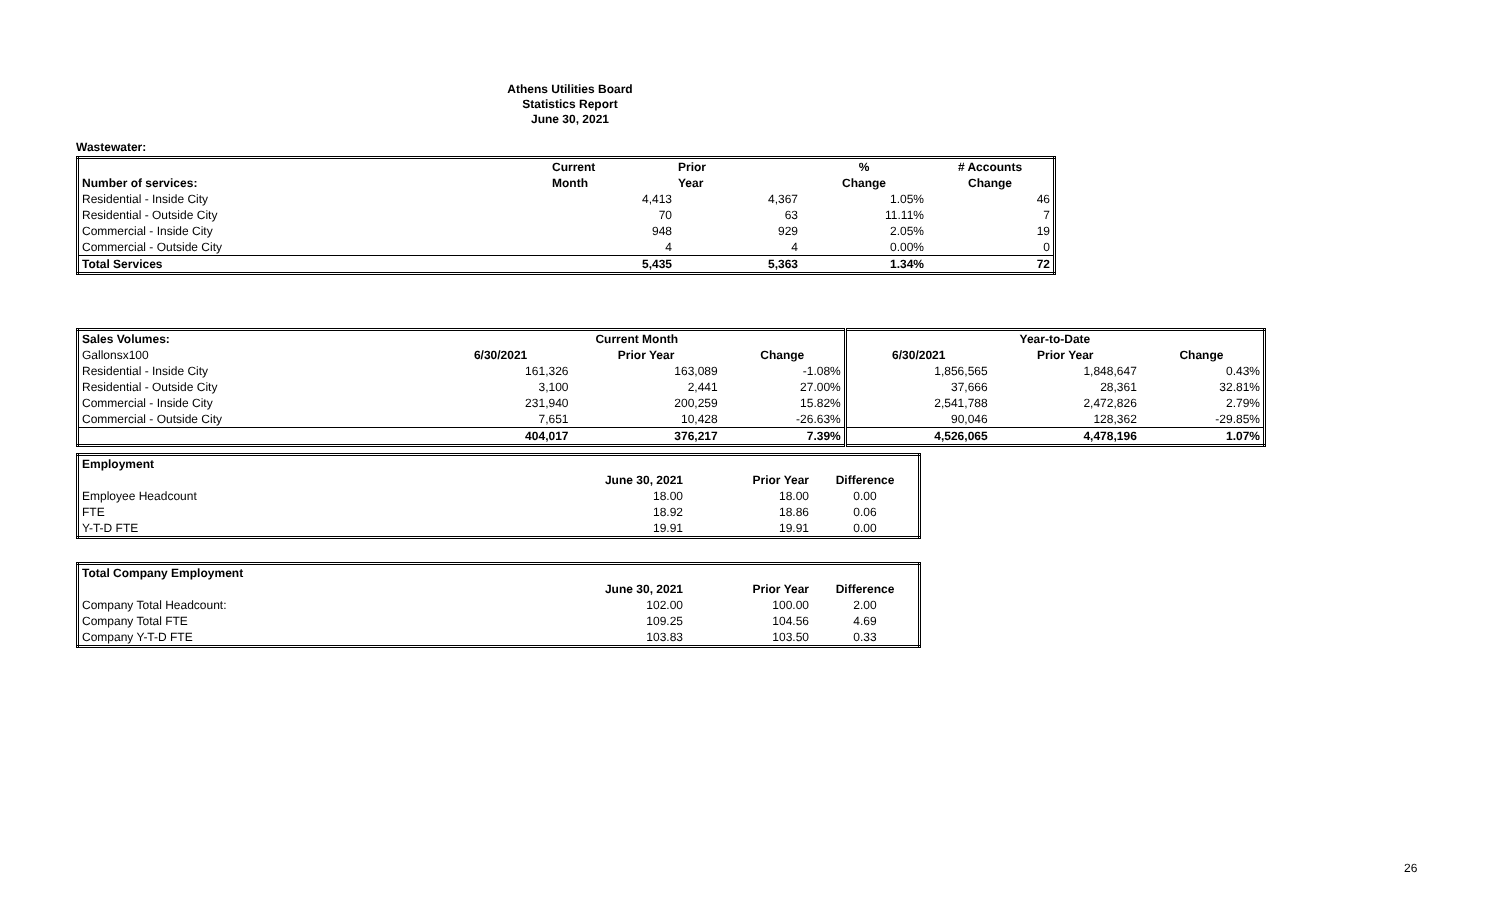Athens Utilities Board
Statistics Report
June 30, 2021
Wastewater:
| | Current | Prior | % | # Accounts |
| --- | --- | --- | --- | --- |
| Number of services: | Month | Year | Change | Change |
| Residential - Inside City | 4,413 | 4,367 | 1.05% | 46 |
| Residential - Outside City | 70 | 63 | 11.11% | 7 |
| Commercial - Inside City | 948 | 929 | 2.05% | 19 |
| Commercial - Outside City | 4 | 4 | 0.00% | 0 |
| Total Services | 5,435 | 5,363 | 1.34% | 72 |
| Sales Volumes: | Current Month | | | Year-to-Date | | |
| --- | --- | --- | --- | --- | --- | --- |
| Gallonsx100 | 6/30/2021 | Prior Year | Change | 6/30/2021 | Prior Year | Change |
| Residential - Inside City | 161,326 | 163,089 | -1.08% | 1,856,565 | 1,848,647 | 0.43% |
| Residential - Outside City | 3,100 | 2,441 | 27.00% | 37,666 | 28,361 | 32.81% |
| Commercial - Inside City | 231,940 | 200,259 | 15.82% | 2,541,788 | 2,472,826 | 2.79% |
| Commercial - Outside City | 7,651 | 10,428 | -26.63% | 90,046 | 128,362 | -29.85% |
| | 404,017 | 376,217 | 7.39% | 4,526,065 | 4,478,196 | 1.07% |
| Employment | | | |
| --- | --- | --- | --- |
| | June 30, 2021 | Prior Year | Difference |
| Employee Headcount | 18.00 | 18.00 | 0.00 |
| FTE | 18.92 | 18.86 | 0.06 |
| Y-T-D FTE | 19.91 | 19.91 | 0.00 |
| Total Company Employment | | | |
| --- | --- | --- | --- |
| | June 30, 2021 | Prior Year | Difference |
| Company Total Headcount: | 102.00 | 100.00 | 2.00 |
| Company Total FTE | 109.25 | 104.56 | 4.69 |
| Company Y-T-D FTE | 103.83 | 103.50 | 0.33 |
26